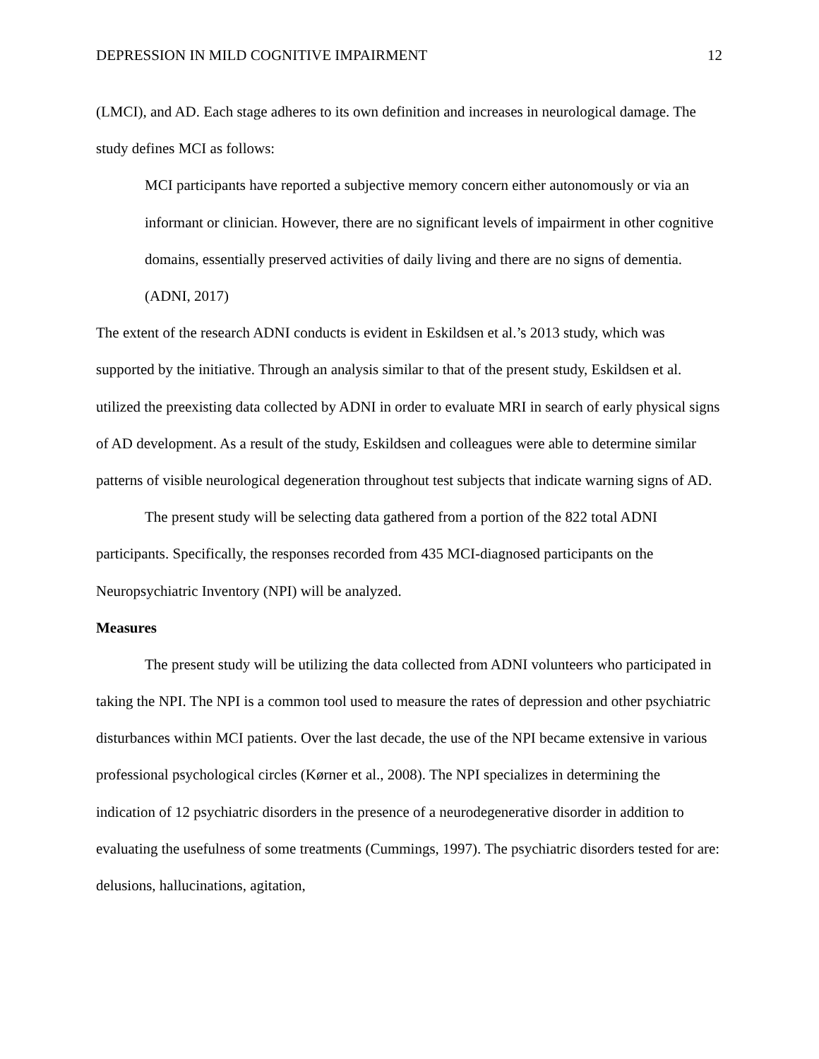DEPRESSION IN MILD COGNITIVE IMPAIRMENT 12
(LMCI), and AD. Each stage adheres to its own definition and increases in neurological damage. The study defines MCI as follows:
MCI participants have reported a subjective memory concern either autonomously or via an informant or clinician. However, there are no significant levels of impairment in other cognitive domains, essentially preserved activities of daily living and there are no signs of dementia. (ADNI, 2017)
The extent of the research ADNI conducts is evident in Eskildsen et al.’s 2013 study, which was supported by the initiative. Through an analysis similar to that of the present study, Eskildsen et al. utilized the preexisting data collected by ADNI in order to evaluate MRI in search of early physical signs of AD development. As a result of the study, Eskildsen and colleagues were able to determine similar patterns of visible neurological degeneration throughout test subjects that indicate warning signs of AD.
The present study will be selecting data gathered from a portion of the 822 total ADNI participants. Specifically, the responses recorded from 435 MCI-diagnosed participants on the Neuropsychiatric Inventory (NPI) will be analyzed.
Measures
The present study will be utilizing the data collected from ADNI volunteers who participated in taking the NPI. The NPI is a common tool used to measure the rates of depression and other psychiatric disturbances within MCI patients. Over the last decade, the use of the NPI became extensive in various professional psychological circles (Kørner et al., 2008). The NPI specializes in determining the indication of 12 psychiatric disorders in the presence of a neurodegenerative disorder in addition to evaluating the usefulness of some treatments (Cummings, 1997). The psychiatric disorders tested for are: delusions, hallucinations, agitation,